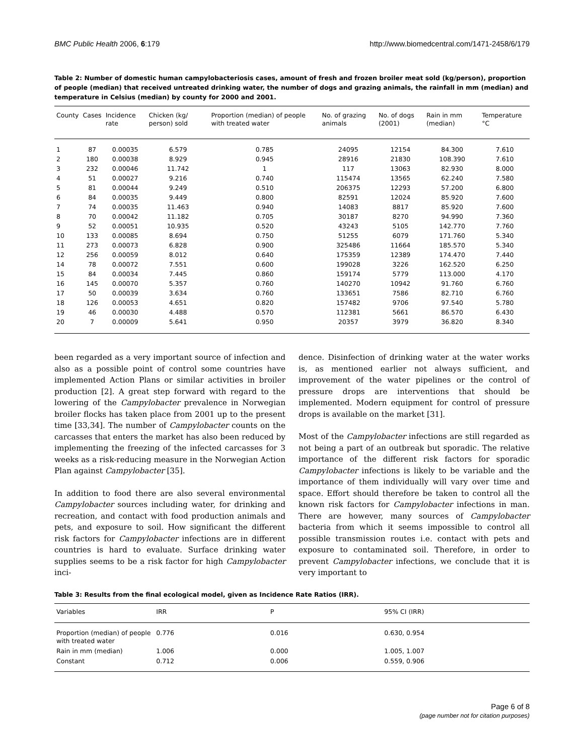BMC Public Health 2006, 6:179 http://www.biomedcentral.com/1471-2458/6/179
Table 2: Number of domestic human campylobacteriosis cases, amount of fresh and frozen broiler meat sold (kg/person), proportion of people (median) that received untreated drinking water, the number of dogs and grazing animals, the rainfall in mm (median) and temperature in Celsius (median) by county for 2000 and 2001.
| County | Cases | Incidence rate | Chicken (kg/ person) sold | Proportion (median) of people with treated water | No. of grazing animals | No. of dogs (2001) | Rain in mm (median) | Temperature °C |
| --- | --- | --- | --- | --- | --- | --- | --- | --- |
| 1 | 87 | 0.00035 | 6.579 | 0.785 | 24095 | 12154 | 84.300 | 7.610 |
| 2 | 180 | 0.00038 | 8.929 | 0.945 | 28916 | 21830 | 108.390 | 7.610 |
| 3 | 232 | 0.00046 | 11.742 | 1 | 117 | 13063 | 82.930 | 8.000 |
| 4 | 51 | 0.00027 | 9.216 | 0.740 | 115474 | 13565 | 62.240 | 7.580 |
| 5 | 81 | 0.00044 | 9.249 | 0.510 | 206375 | 12293 | 57.200 | 6.800 |
| 6 | 84 | 0.00035 | 9.449 | 0.800 | 82591 | 12024 | 85.920 | 7.600 |
| 7 | 74 | 0.00035 | 11.463 | 0.940 | 14083 | 8817 | 85.920 | 7.600 |
| 8 | 70 | 0.00042 | 11.182 | 0.705 | 30187 | 8270 | 94.990 | 7.360 |
| 9 | 52 | 0.00051 | 10.935 | 0.520 | 43243 | 5105 | 142.770 | 7.760 |
| 10 | 133 | 0.00085 | 8.694 | 0.750 | 51255 | 6079 | 171.760 | 5.340 |
| 11 | 273 | 0.00073 | 6.828 | 0.900 | 325486 | 11664 | 185.570 | 5.340 |
| 12 | 256 | 0.00059 | 8.012 | 0.640 | 175359 | 12389 | 174.470 | 7.440 |
| 14 | 78 | 0.00072 | 7.551 | 0.600 | 199028 | 3226 | 162.520 | 6.250 |
| 15 | 84 | 0.00034 | 7.445 | 0.860 | 159174 | 5779 | 113.000 | 4.170 |
| 16 | 145 | 0.00070 | 5.357 | 0.760 | 140270 | 10942 | 91.760 | 6.760 |
| 17 | 50 | 0.00039 | 3.634 | 0.760 | 133651 | 7586 | 82.710 | 6.760 |
| 18 | 126 | 0.00053 | 4.651 | 0.820 | 157482 | 9706 | 97.540 | 5.780 |
| 19 | 46 | 0.00030 | 4.488 | 0.570 | 112381 | 5661 | 86.570 | 6.430 |
| 20 | 7 | 0.00009 | 5.641 | 0.950 | 20357 | 3979 | 36.820 | 8.340 |
been regarded as a very important source of infection and also as a possible point of control some countries have implemented Action Plans or similar activities in broiler production [2]. A great step forward with regard to the lowering of the Campylobacter prevalence in Norwegian broiler flocks has taken place from 2001 up to the present time [33,34]. The number of Campylobacter counts on the carcasses that enters the market has also been reduced by implementing the freezing of the infected carcasses for 3 weeks as a risk-reducing measure in the Norwegian Action Plan against Campylobacter [35].
In addition to food there are also several environmental Campylobacter sources including water, for drinking and recreation, and contact with food production animals and pets, and exposure to soil. How significant the different risk factors for Campylobacter infections are in different countries is hard to evaluate. Surface drinking water supplies seems to be a risk factor for high Campylobacter inci-
dence. Disinfection of drinking water at the water works is, as mentioned earlier not always sufficient, and improvement of the water pipelines or the control of pressure drops are interventions that should be implemented. Modern equipment for control of pressure drops is available on the market [31].
Most of the Campylobacter infections are still regarded as not being a part of an outbreak but sporadic. The relative importance of the different risk factors for sporadic Campylobacter infections is likely to be variable and the importance of them individually will vary over time and space. Effort should therefore be taken to control all the known risk factors for Campylobacter infections in man. There are however, many sources of Campylobacter bacteria from which it seems impossible to control all possible transmission routes i.e. contact with pets and exposure to contaminated soil. Therefore, in order to prevent Campylobacter infections, we conclude that it is very important to
Table 3: Results from the final ecological model, given as Incidence Rate Ratios (IRR).
| Variables | IRR | P | 95% CI (IRR) |
| --- | --- | --- | --- |
| Proportion (median) of people with treated water | 0.776 | 0.016 | 0.630, 0.954 |
| Rain in mm (median) | 1.006 | 0.000 | 1.005, 1.007 |
| Constant | 0.712 | 0.006 | 0.559, 0.906 |
Page 6 of 8
(page number not for citation purposes)